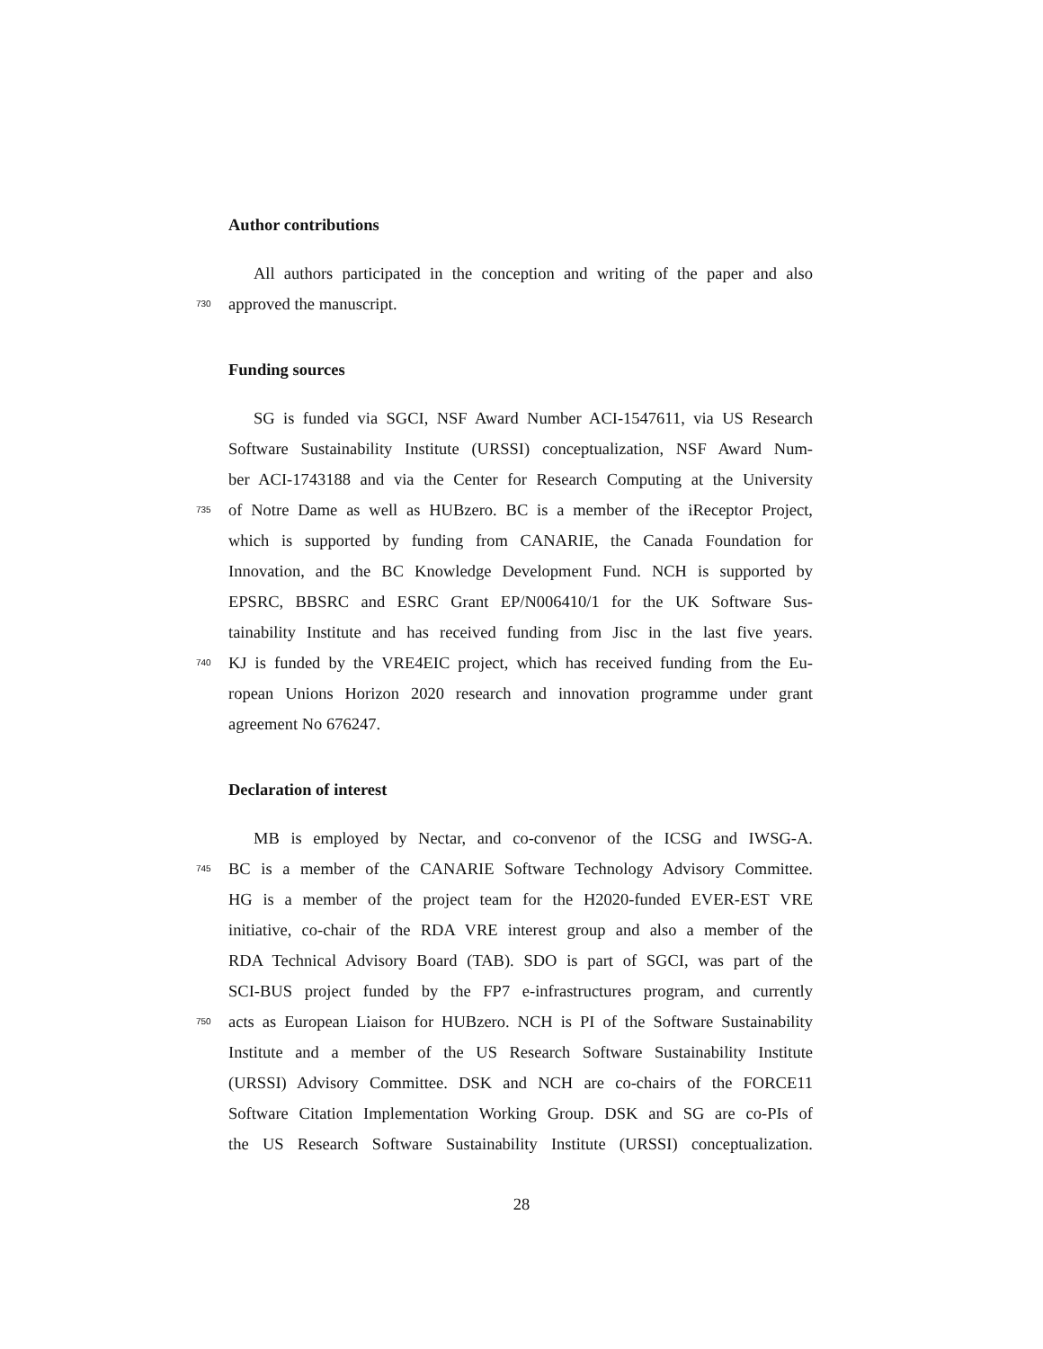Author contributions
All authors participated in the conception and writing of the paper and also
730 approved the manuscript.
Funding sources
SG is funded via SGCI, NSF Award Number ACI-1547611, via US Research
Software Sustainability Institute (URSSI) conceptualization, NSF Award Num-
ber ACI-1743188 and via the Center for Research Computing at the University
735 of Notre Dame as well as HUBzero. BC is a member of the iReceptor Project,
which is supported by funding from CANARIE, the Canada Foundation for
Innovation, and the BC Knowledge Development Fund. NCH is supported by
EPSRC, BBSRC and ESRC Grant EP/N006410/1 for the UK Software Sus-
tainability Institute and has received funding from Jisc in the last five years.
740 KJ is funded by the VRE4EIC project, which has received funding from the Eu-
ropean Unions Horizon 2020 research and innovation programme under grant
agreement No 676247.
Declaration of interest
MB is employed by Nectar, and co-convenor of the ICSG and IWSG-A.
745 BC is a member of the CANARIE Software Technology Advisory Committee.
HG is a member of the project team for the H2020-funded EVER-EST VRE
initiative, co-chair of the RDA VRE interest group and also a member of the
RDA Technical Advisory Board (TAB). SDO is part of SGCI, was part of the
SCI-BUS project funded by the FP7 e-infrastructures program, and currently
750 acts as European Liaison for HUBzero. NCH is PI of the Software Sustainability
Institute and a member of the US Research Software Sustainability Institute
(URSSI) Advisory Committee. DSK and NCH are co-chairs of the FORCE11
Software Citation Implementation Working Group. DSK and SG are co-PIs of
the US Research Software Sustainability Institute (URSSI) conceptualization.
28